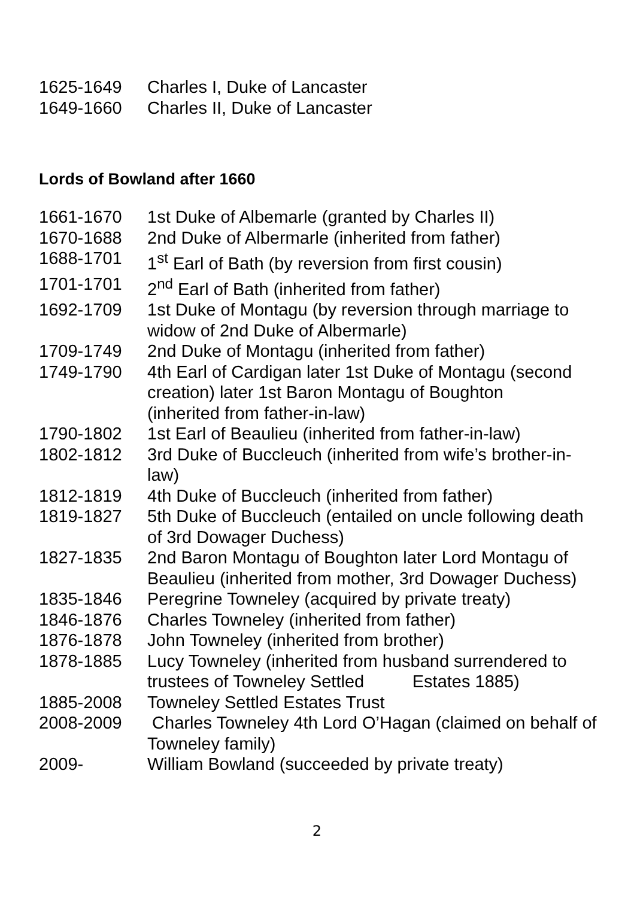1625-1649 Charles I, Duke of Lancaster
1649-1660 Charles II, Duke of Lancaster
Lords of Bowland after 1660
1661-1670 1st Duke of Albemarle (granted by Charles II)
1670-1688 2nd Duke of Albermarle (inherited from father)
1688-1701 1<sup>st</sup> Earl of Bath (by reversion from first cousin)
1701-1701 2<sup>nd</sup> Earl of Bath (inherited from father)
1692-1709 1st Duke of Montagu (by reversion through marriage to widow of 2nd Duke of Albermarle)
1709-1749 2nd Duke of Montagu (inherited from father)
1749-1790 4th Earl of Cardigan later 1st Duke of Montagu (second creation) later 1st Baron Montagu of Boughton
(inherited from father-in-law)
1790-1802 1st Earl of Beaulieu (inherited from father-in-law)
1802-1812 3rd Duke of Buccleuch (inherited from wife’s brother-in-law)
1812-1819 4th Duke of Buccleuch (inherited from father)
1819-1827 5th Duke of Buccleuch (entailed on uncle following death of 3rd Dowager Duchess)
1827-1835 2nd Baron Montagu of Boughton later Lord Montagu of Beaulieu (inherited from mother, 3rd Dowager Duchess)
1835-1846 Peregrine Towneley (acquired by private treaty)
1846-1876 Charles Towneley (inherited from father)
1876-1878 John Towneley (inherited from brother)
1878-1885 Lucy Towneley (inherited from husband surrendered to trustees of Towneley Settled Estates 1885)
1885-2008 Towneley Settled Estates Trust
2008-2009 Charles Towneley 4th Lord O’Hagan (claimed on behalf of Towneley family)
2009- William Bowland (succeeded by private treaty)
2